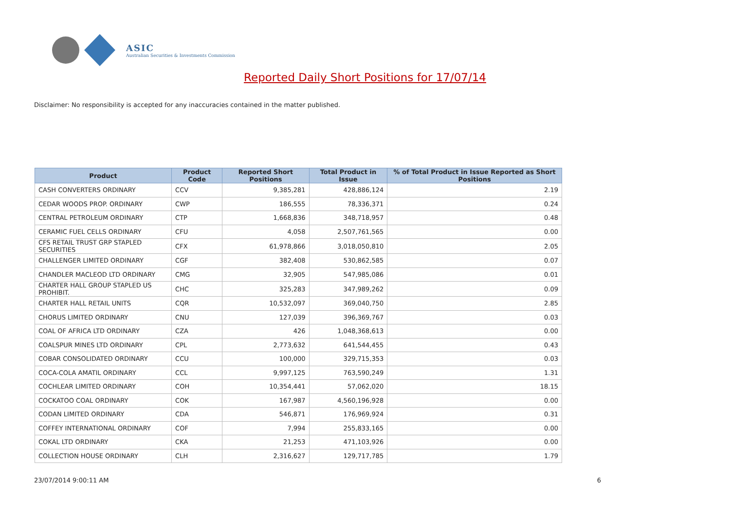ASIC
Australian Securities & Investments Commission
Reported Daily Short Positions for 17/07/14
Disclaimer: No responsibility is accepted for any inaccuracies contained in the matter published.
| Product | Product Code | Reported Short Positions | Total Product in Issue | % of Total Product in Issue Reported as Short Positions |
| --- | --- | --- | --- | --- |
| CASH CONVERTERS ORDINARY | CCV | 9,385,281 | 428,886,124 | 2.19 |
| CEDAR WOODS PROP. ORDINARY | CWP | 186,555 | 78,336,371 | 0.24 |
| CENTRAL PETROLEUM ORDINARY | CTP | 1,668,836 | 348,718,957 | 0.48 |
| CERAMIC FUEL CELLS ORDINARY | CFU | 4,058 | 2,507,761,565 | 0.00 |
| CFS RETAIL TRUST GRP STAPLED SECURITIES | CFX | 61,978,866 | 3,018,050,810 | 2.05 |
| CHALLENGER LIMITED ORDINARY | CGF | 382,408 | 530,862,585 | 0.07 |
| CHANDLER MACLEOD LTD ORDINARY | CMG | 32,905 | 547,985,086 | 0.01 |
| CHARTER HALL GROUP STAPLED US PROHIBIT. | CHC | 325,283 | 347,989,262 | 0.09 |
| CHARTER HALL RETAIL UNITS | CQR | 10,532,097 | 369,040,750 | 2.85 |
| CHORUS LIMITED ORDINARY | CNU | 127,039 | 396,369,767 | 0.03 |
| COAL OF AFRICA LTD ORDINARY | CZA | 426 | 1,048,368,613 | 0.00 |
| COALSPUR MINES LTD ORDINARY | CPL | 2,773,632 | 641,544,455 | 0.43 |
| COBAR CONSOLIDATED ORDINARY | CCU | 100,000 | 329,715,353 | 0.03 |
| COCA-COLA AMATIL ORDINARY | CCL | 9,997,125 | 763,590,249 | 1.31 |
| COCHLEAR LIMITED ORDINARY | COH | 10,354,441 | 57,062,020 | 18.15 |
| COCKATOO COAL ORDINARY | COK | 167,987 | 4,560,196,928 | 0.00 |
| CODAN LIMITED ORDINARY | CDA | 546,871 | 176,969,924 | 0.31 |
| COFFEY INTERNATIONAL ORDINARY | COF | 7,994 | 255,833,165 | 0.00 |
| COKAL LTD ORDINARY | CKA | 21,253 | 471,103,926 | 0.00 |
| COLLECTION HOUSE ORDINARY | CLH | 2,316,627 | 129,717,785 | 1.79 |
23/07/2014 9:00:11 AM 6